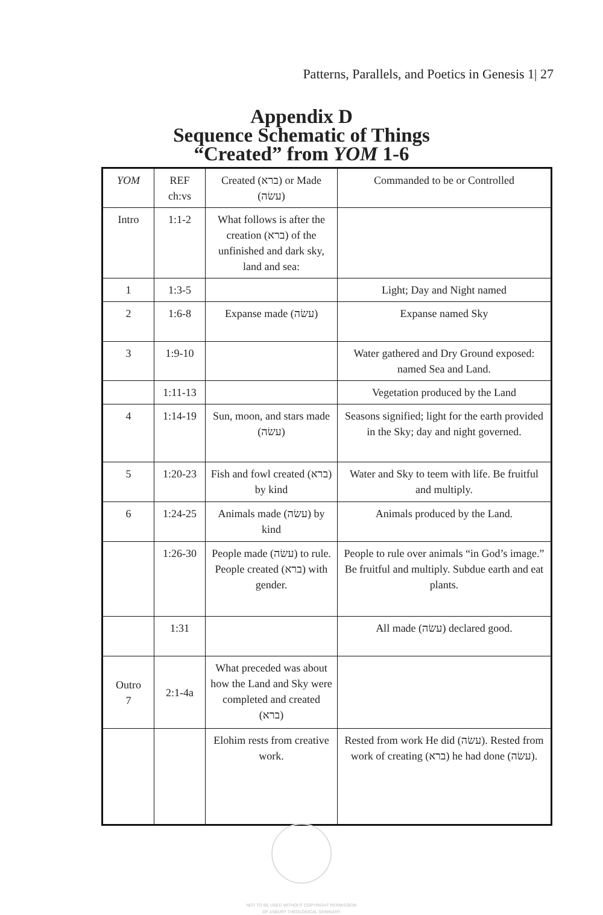Patterns, Parallels, and Poetics in Genesis 1| 27
Appendix D
Sequence Schematic of Things
“Created” from YOM 1-6
| YOM | REF ch:vs | Created (ברא) or Made (עשׂה) | Commanded to be or Controlled |
| Intro | 1:1-2 | What follows is after the creation (ברא) of the unfinished and dark sky, land and sea: | |
| 1 | 1:3-5 | | Light; Day and Night named |
| 2 | 1:6-8 | Expanse made (עשׂה) | Expanse named Sky |
| 3 | 1:9-10 | | Water gathered and Dry Ground exposed: named Sea and Land. |
| | 1:11-13 | | Vegetation produced by the Land |
| 4 | 1:14-19 | Sun, moon, and stars made (עשׂה) | Seasons signified; light for the earth provided in the Sky; day and night governed. |
| 5 | 1:20-23 | Fish and fowl created (ברא) by kind | Water and Sky to teem with life. Be fruitful and multiply. |
| 6 | 1:24-25 | Animals made (עשׂה) by kind | Animals produced by the Land. |
| | 1:26-30 | People made (עשׂה) to rule. People created (ברא) with gender. | People to rule over animals “in God’s image.” Be fruitful and multiply. Subdue earth and eat plants. |
| | 1:31 | | All made (עשׂה) declared good. |
| Outro 7 | 2:1-4a | What preceded was about how the Land and Sky were completed and created (ברא) | |
| | | Elohim rests from creative work. | Rested from work He did (עשׂה). Rested from work of creating (ברא) he had done (עשׂה). |
NOT TO BE USED WITHOUT COPYRIGHT PERMISSION
OF ASBURY THEOLOGICAL SEMINARY